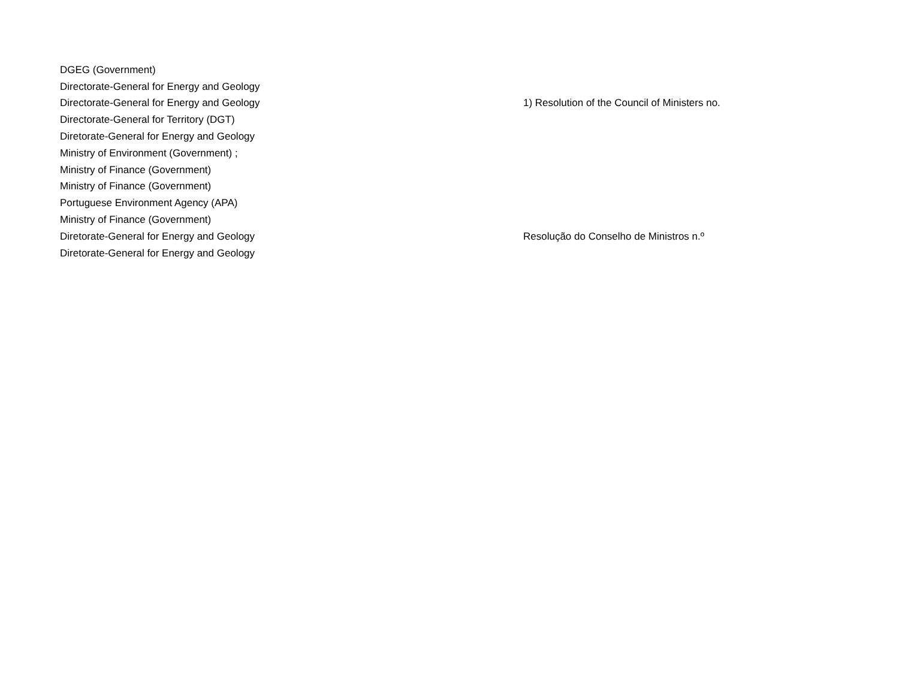| DGEG (Government) | |
| Directorate-General for Energy and Geology | |
| Directorate-General for Energy and Geology | 1) Resolution of the Council of Ministers no. |
| Directorate-General for Territory (DGT) | |
| Diretorate-General for Energy and Geology | |
| Ministry of Environment (Government) ; | |
| Ministry of Finance (Government) | |
| Ministry of Finance (Government) | |
| Portuguese Environment Agency (APA) | |
| Ministry of Finance (Government) | |
| Diretorate-General for Energy and Geology | Resolução do Conselho de Ministros n.º |
| Diretorate-General for Energy and Geology | |